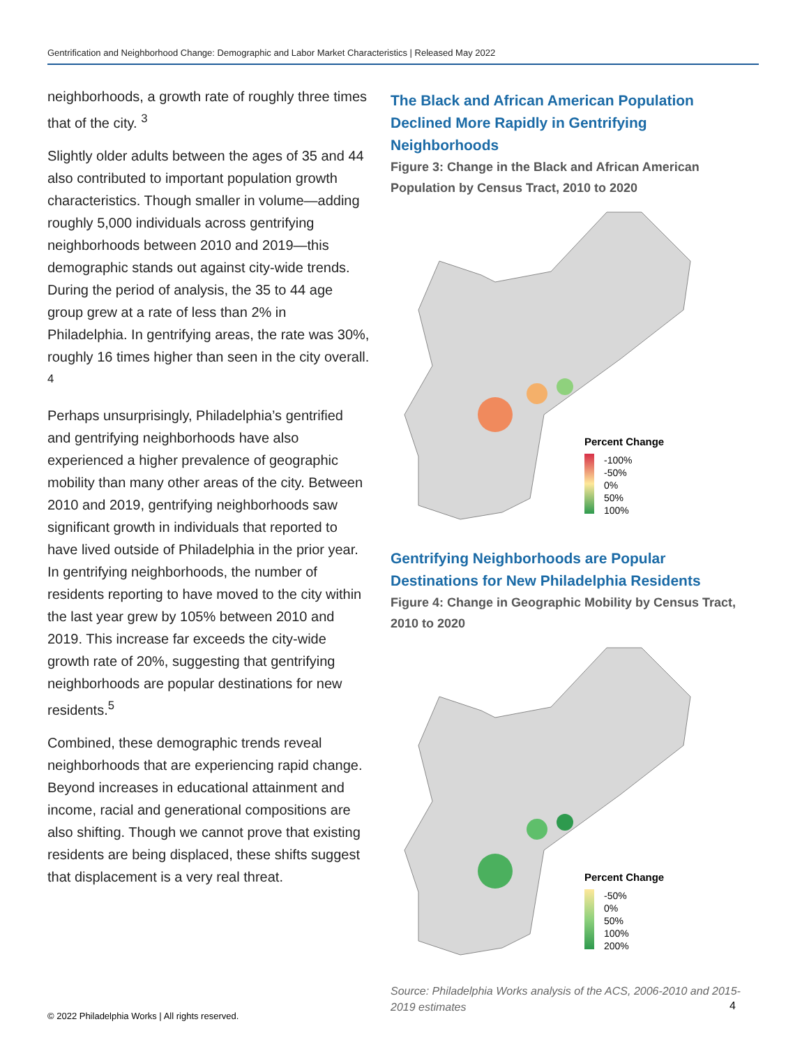Gentrification and Neighborhood Change: Demographic and Labor Market Characteristics | Released May 2022
neighborhoods, a growth rate of roughly three times that of the city. <sup>3</sup>
Slightly older adults between the ages of 35 and 44 also contributed to important population growth characteristics. Though smaller in volume—adding roughly 5,000 individuals across gentrifying neighborhoods between 2010 and 2019—this demographic stands out against city-wide trends. During the period of analysis, the 35 to 44 age group grew at a rate of less than 2% in Philadelphia. In gentrifying areas, the rate was 30%, roughly 16 times higher than seen in the city overall. <sup>4</sup>
Perhaps unsurprisingly, Philadelphia’s gentrified and gentrifying neighborhoods have also experienced a higher prevalence of geographic mobility than many other areas of the city. Between 2010 and 2019, gentrifying neighborhoods saw significant growth in individuals that reported to have lived outside of Philadelphia in the prior year. In gentrifying neighborhoods, the number of residents reporting to have moved to the city within the last year grew by 105% between 2010 and 2019. This increase far exceeds the city-wide growth rate of 20%, suggesting that gentrifying neighborhoods are popular destinations for new residents.<sup>5</sup>
Combined, these demographic trends reveal neighborhoods that are experiencing rapid change. Beyond increases in educational attainment and income, racial and generational compositions are also shifting. Though we cannot prove that existing residents are being displaced, these shifts suggest that displacement is a very real threat.
The Black and African American Population Declined More Rapidly in Gentrifying Neighborhoods
Figure 3: Change in the Black and African American Population by Census Tract, 2010 to 2020
Percent Change
-100%
-50%
0%
50%
100%
Gentrifying Neighborhoods are Popular Destinations for New Philadelphia Residents
Figure 4: Change in Geographic Mobility by Census Tract, 2010 to 2020
Percent Change
-50%
0%
50%
100%
200%
Source: Philadelphia Works analysis of the ACS, 2006-2010 and 2015-2019 estimates
4
© 2022 Philadelphia Works | All rights reserved.